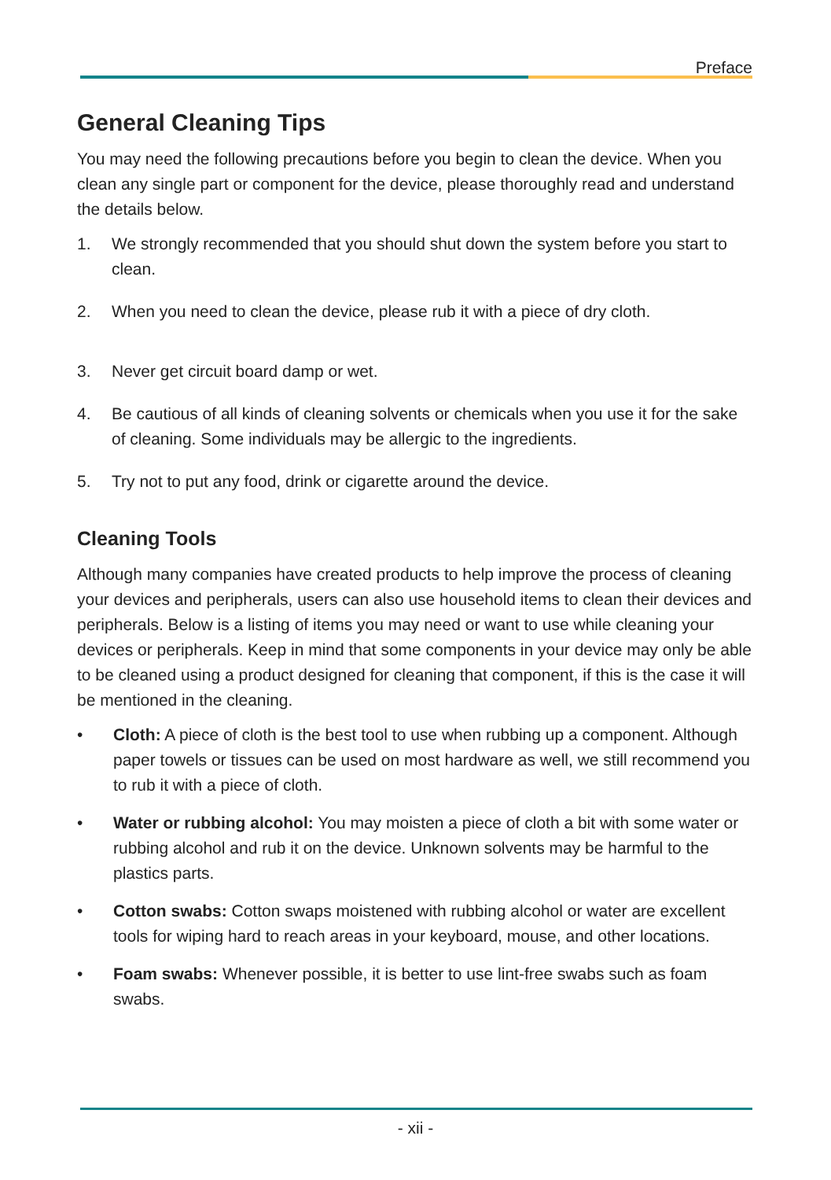Preface
General Cleaning Tips
You may need the following precautions before you begin to clean the device. When you clean any single part or component for the device, please thoroughly read and understand the details below.
1. We strongly recommended that you should shut down the system before you start to clean.
2. When you need to clean the device, please rub it with a piece of dry cloth.
3. Never get circuit board damp or wet.
4. Be cautious of all kinds of cleaning solvents or chemicals when you use it for the sake of cleaning. Some individuals may be allergic to the ingredients.
5. Try not to put any food, drink or cigarette around the device.
Cleaning Tools
Although many companies have created products to help improve the process of cleaning your devices and peripherals, users can also use household items to clean their devices and peripherals. Below is a listing of items you may need or want to use while cleaning your devices or peripherals. Keep in mind that some components in your device may only be able to be cleaned using a product designed for cleaning that component, if this is the case it will be mentioned in the cleaning.
• Cloth: A piece of cloth is the best tool to use when rubbing up a component. Although paper towels or tissues can be used on most hardware as well, we still recommend you to rub it with a piece of cloth.
• Water or rubbing alcohol: You may moisten a piece of cloth a bit with some water or rubbing alcohol and rub it on the device. Unknown solvents may be harmful to the plastics parts.
• Cotton swabs: Cotton swaps moistened with rubbing alcohol or water are excellent tools for wiping hard to reach areas in your keyboard, mouse, and other locations.
• Foam swabs: Whenever possible, it is better to use lint-free swabs such as foam swabs.
- xii -